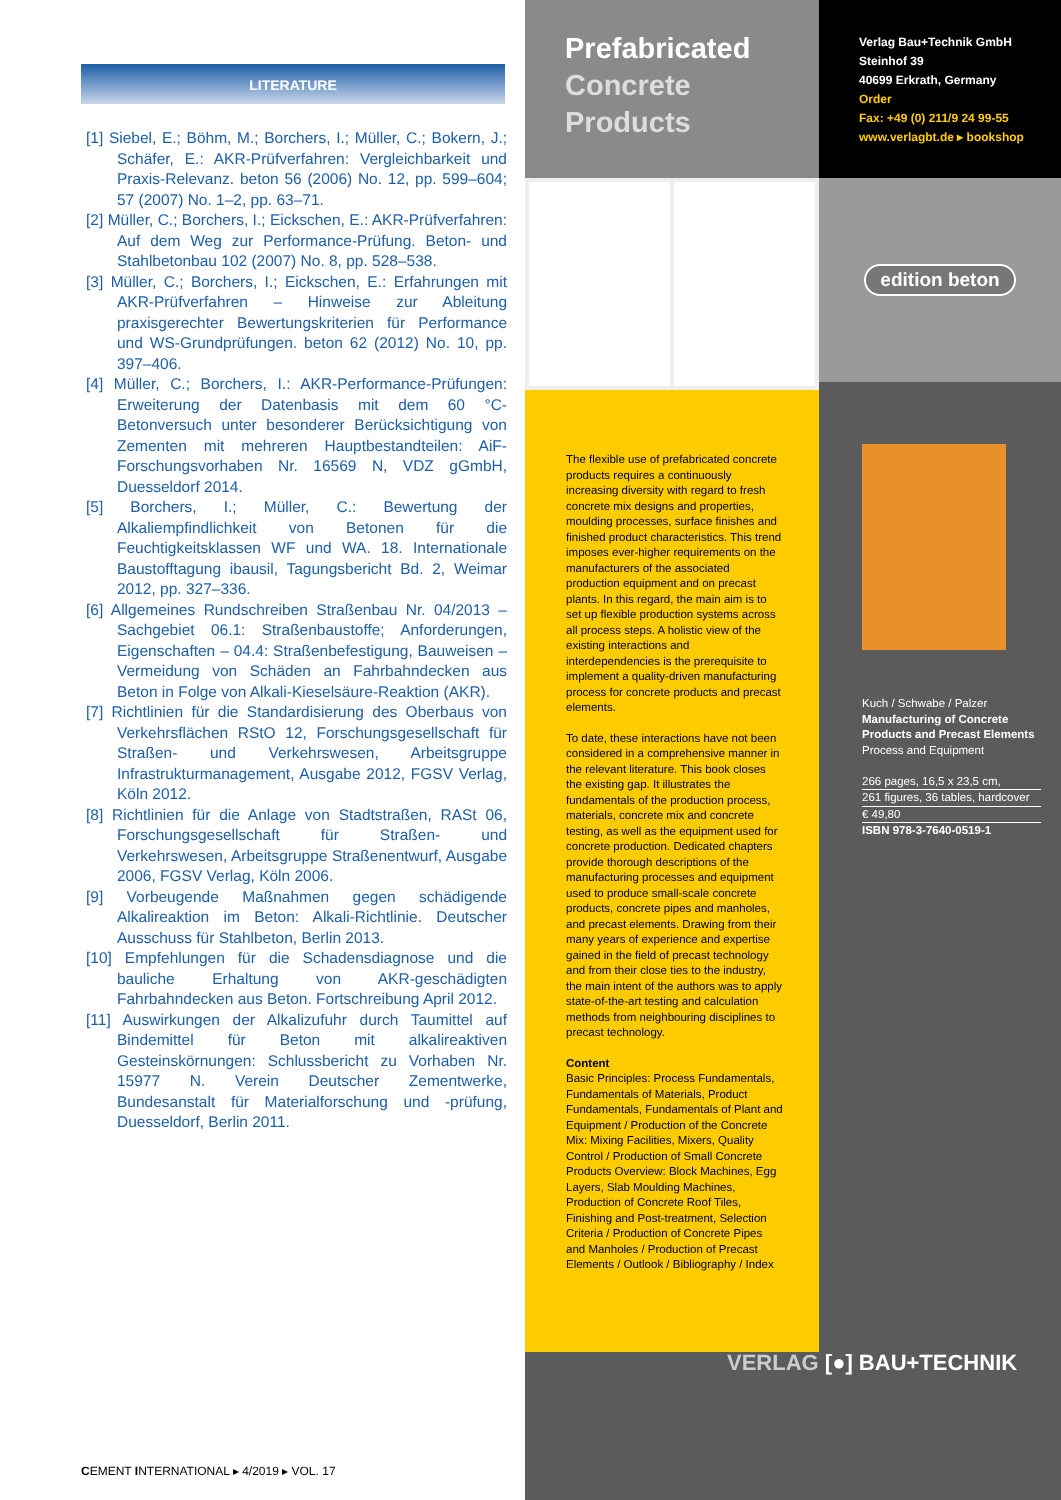LITERATURE
[1] Siebel, E.; Böhm, M.; Borchers, I.; Müller, C.; Bokern, J.; Schäfer, E.: AKR-Prüfverfahren: Vergleichbarkeit und Praxis-Relevanz. beton 56 (2006) No. 12, pp. 599–604; 57 (2007) No. 1–2, pp. 63–71.
[2] Müller, C.; Borchers, I.; Eickschen, E.: AKR-Prüfverfahren: Auf dem Weg zur Performance-Prüfung. Beton- und Stahlbetonbau 102 (2007) No. 8, pp. 528–538.
[3] Müller, C.; Borchers, I.; Eickschen, E.: Erfahrungen mit AKR-Prüfverfahren – Hinweise zur Ableitung praxisgerechter Bewertungskriterien für Performance und WS-Grundprüfungen. beton 62 (2012) No. 10, pp. 397–406.
[4] Müller, C.; Borchers, I.: AKR-Performance-Prüfungen: Erweiterung der Datenbasis mit dem 60 °C-Betonversuch unter besonderer Berücksichtigung von Zementen mit mehreren Hauptbestandteilen: AiF-Forschungsvorhaben Nr. 16569 N, VDZ gGmbH, Duesseldorf 2014.
[5] Borchers, I.; Müller, C.: Bewertung der Alkaliempfindlichkeit von Betonen für die Feuchtigkeitsklassen WF und WA. 18. Internationale Baustofftagung ibausil, Tagungsbericht Bd. 2, Weimar 2012, pp. 327–336.
[6] Allgemeines Rundschreiben Straßenbau Nr. 04/2013 – Sachgebiet 06.1: Straßenbaustoffe; Anforderungen, Eigenschaften – 04.4: Straßenbefestigung, Bauweisen – Vermeidung von Schäden an Fahrbahndecken aus Beton in Folge von Alkali-Kieselsäure-Reaktion (AKR).
[7] Richtlinien für die Standardisierung des Oberbaus von Verkehrsflächen RStO 12, Forschungsgesellschaft für Straßen- und Verkehrswesen, Arbeitsgruppe Infrastrukturmanagement, Ausgabe 2012, FGSV Verlag, Köln 2012.
[8] Richtlinien für die Anlage von Stadtstraßen, RASt 06, Forschungsgesellschaft für Straßen- und Verkehrswesen, Arbeitsgruppe Straßenentwurf, Ausgabe 2006, FGSV Verlag, Köln 2006.
[9] Vorbeugende Maßnahmen gegen schädigende Alkalireaktion im Beton: Alkali-Richtlinie. Deutscher Ausschuss für Stahlbeton, Berlin 2013.
[10] Empfehlungen für die Schadensdiagnose und die bauliche Erhaltung von AKR-geschädigten Fahrbahndecken aus Beton. Fortschreibung April 2012.
[11] Auswirkungen der Alkalizufuhr durch Taumittel auf Bindemittel für Beton mit alkalireaktiven Gesteinskörnungen: Schlussbericht zu Vorhaben Nr. 15977 N. Verein Deutscher Zementwerke, Bundesanstalt für Materialforschung und -prüfung, Duesseldorf, Berlin 2011.
CEMENT INTERNATIONAL ▸ 4/2019 ▸ VOL. 17
Prefabricated
Concrete
Products
The flexible use of prefabricated concrete products requires a continuously increasing diversity with regard to fresh concrete mix designs and properties, moulding processes, surface finishes and finished product characteristics. This trend imposes ever-higher requirements on the manufacturers of the associated production equipment and on precast plants. In this regard, the main aim is to set up flexible production systems across all process steps. A holistic view of the existing interactions and interdependencies is the prerequisite to implement a quality-driven manufacturing process for concrete products and precast elements.
To date, these interactions have not been considered in a comprehensive manner in the relevant literature. This book closes the existing gap. It illustrates the fundamentals of the production process, materials, concrete mix and concrete testing, as well as the equipment used for concrete production. Dedicated chapters provide thorough descriptions of the manufacturing processes and equipment used to produce small-scale concrete products, concrete pipes and manholes, and precast elements. Drawing from their many years of experience and expertise gained in the field of precast technology and from their close ties to the industry, the main intent of the authors was to apply state-of-the-art testing and calculation methods from neighbouring disciplines to precast technology.
Content
Basic Principles: Process Fundamentals, Fundamentals of Materials, Product Fundamentals, Fundamentals of Plant and Equipment / Production of the Concrete Mix: Mixing Facilities, Mixers, Quality Control / Production of Small Concrete Products Overview: Block Machines, Egg Layers, Slab Moulding Machines, Production of Concrete Roof Tiles, Finishing and Post-treatment, Selection Criteria / Production of Concrete Pipes and Manholes / Production of Precast Elements / Outlook / Bibliography / Index
Verlag Bau+Technik GmbH
Steinhof 39
40699 Erkrath, Germany
Order
Fax: +49 (0) 211/9 24 99-55
www.verlagbt.de ▸ bookshop
edition beton
Kuch / Schwabe / Palzer
Manufacturing of Concrete Products and Precast Elements
Process and Equipment
266 pages, 16,5 x 23,5 cm,
261 figures, 36 tables, hardcover
€ 49,80
ISBN 978-3-7640-0519-1
VERLAG [●] BAU+TECHNIK